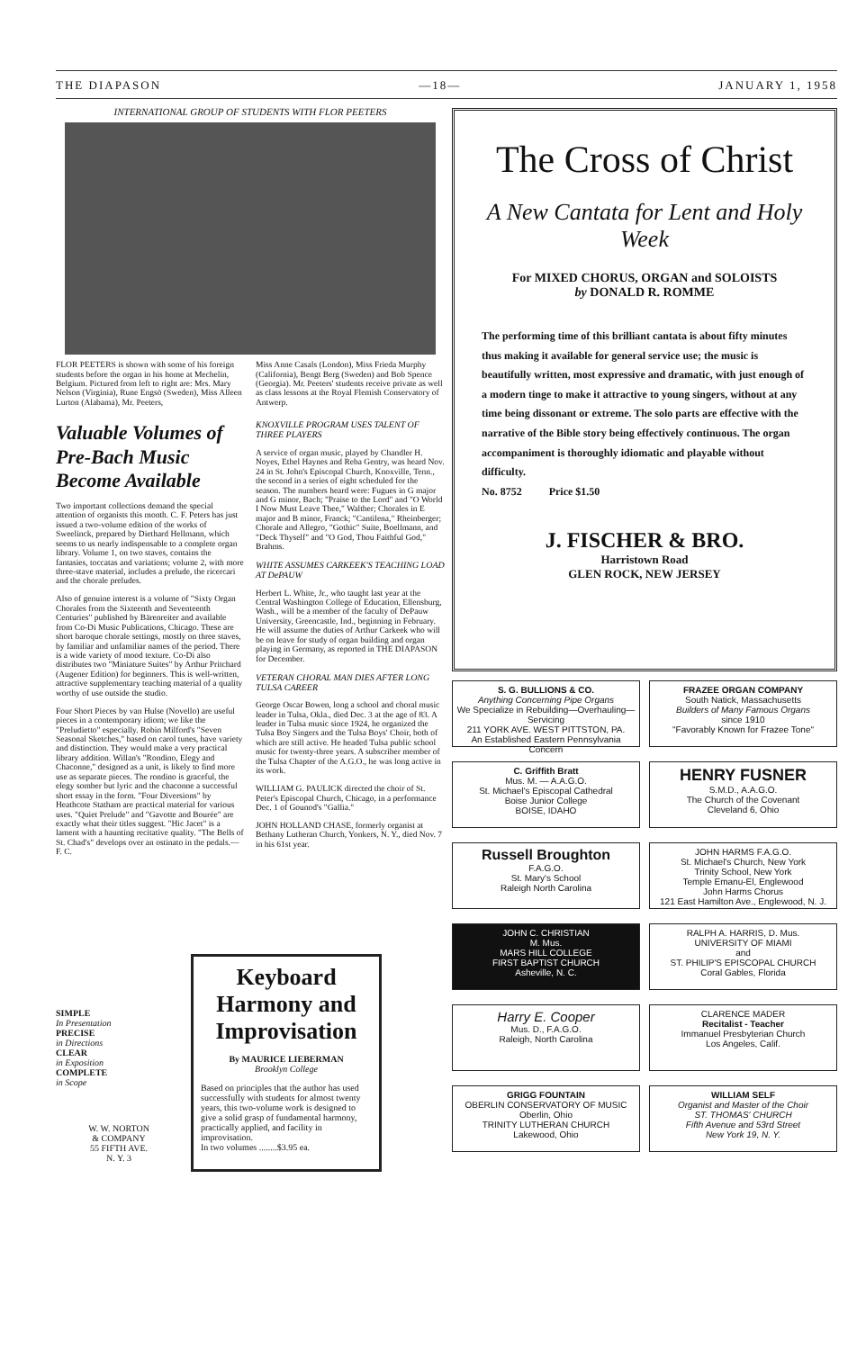THE DIAPASON —18— JANUARY 1, 1958
INTERNATIONAL GROUP OF STUDENTS WITH FLOR PEETERS
FLOR PEETERS is shown with some of his foreign students before the organ in his home at Mechelin, Belgium. Pictured from left to right are: Mrs. Mary Nelson (Virginia), Rune Engsö (Sweden), Miss Alleen Lurton (Alabama), Mr. Peeters,
Miss Anne Casals (London), Miss Frieda Murphy (California), Bengt Berg (Sweden) and Bob Spence (Georgia). Mr. Peeters' students receive private as well as class lessons at the Royal Flemish Conservatory of Antwerp.
Valuable Volumes of Pre-Bach Music Become Available
Two important collections demand the special attention of organists this month. C. F. Peters has just issued a two-volume edition of the works of Sweelinck, prepared by Diethard Hellmann, which seems to us nearly indispensable to a complete organ library. Volume 1, on two staves, contains the fantasies, toccatas and variations; volume 2, with more three-stave material, includes a prelude, the ricercari and the chorale preludes.
Also of genuine interest is a volume of "Sixty Organ Chorales from the Sixteenth and Seventeenth Centuries" published by Bärenreiter and available from Co-Di Music Publications, Chicago. These are short baroque chorale settings, mostly on three staves, by familiar and unfamiliar names of the period. There is a wide variety of mood texture. Co-Di also distributes two "Miniature Suites" by Arthur Pritchard (Augener Edition) for beginners. This is well-written, attractive supplementary teaching material of a quality worthy of use outside the studio.
Four Short Pieces by van Hulse (Novello) are useful pieces in a contemporary idiom; we like the "Preludietto" especially. Robin Milford's "Seven Seasonal Sketches," based on carol tunes, have variety and distinction. They would make a very practical library addition. Willan's "Rondino, Elegy and Chaconne," designed as a unit, is likely to find more use as separate pieces. The rondino is graceful, the elegy somber but lyric and the chaconne a successful short essay in the form. "Four Diversions" by Heathcote Statham are practical material for various uses. "Quiet Prelude" and "Gavotte and Bourée" are exactly what their titles suggest. "Hic Jacet" is a lament with a haunting recitative quality. "The Bells of St. Chad's" develops over an ostinato in the pedals.—F. C.
KNOXVILLE PROGRAM USES TALENT OF THREE PLAYERS
A service of organ music, played by Chandler H. Noyes, Ethel Haynes and Reba Gentry, was heard Nov. 24 in St. John's Episcopal Church, Knoxville, Tenn., the second in a series of eight scheduled for the season. The numbers heard were: Fugues in G major and G minor, Bach; "Praise to the Lord" and "O World I Now Must Leave Thee," Walther; Chorales in E major and B minor, Franck; "Cantilena," Rheinberger; Chorale and Allegro, "Gothic" Suite, Boellmann, and "Deck Thyself" and "O God, Thou Faithful God," Brahms.
WHITE ASSUMES CARKEEK'S TEACHING LOAD AT DePAUW
Herbert L. White, Jr., who taught last year at the Central Washington College of Education, Ellensburg, Wash., will be a member of the faculty of DePauw University, Greencastle, Ind., beginning in February. He will assume the duties of Arthur Carkeek who will be on leave for study of organ building and organ playing in Germany, as reported in THE DIAPASON for December.
VETERAN CHORAL MAN DIES AFTER LONG TULSA CAREER
George Oscar Bowen, long a school and choral music leader in Tulsa, Okla., died Dec. 3 at the age of 83. A leader in Tulsa music since 1924, he organized the Tulsa Boy Singers and the Tulsa Boys' Choir, both of which are still active. He headed Tulsa public school music for twenty-three years. A subscriber member of the Tulsa Chapter of the A.G.O., he was long active in its work.
WILLIAM G. PAULICK directed the choir of St. Peter's Episcopal Church, Chicago, in a performance Dec. 1 of Gounod's "Gallia."
JOHN HOLLAND CHASE, formerly organist at Bethany Lutheran Church, Yonkers, N. Y., died Nov. 7 in his 61st year.
The Cross of Christ
A New Cantata for Lent and Holy Week
For MIXED CHORUS, ORGAN and SOLOISTS
by DONALD R. ROMME
The performing time of this brilliant cantata is about fifty minutes thus making it available for general service use; the music is beautifully written, most expressive and dramatic, with just enough of a modern tinge to make it attractive to young singers, without at any time being dissonant or extreme. The solo parts are effective with the narrative of the Bible story being effectively continuous. The organ accompaniment is thoroughly idiomatic and playable without difficulty.
No. 8752 Price $1.50
J. FISCHER & BRO.
Harristown Road
GLEN ROCK, NEW JERSEY
S. G. BULLIONS & CO.
Anything Concerning Pipe Organs
We Specialize in Rebuilding—Overhauling—Servicing
211 YORK AVE. WEST PITTSTON, PA.
An Established Eastern Pennsylvania Concern
FRAZEE ORGAN COMPANY
South Natick, Massachusetts
Builders of Many Famous Organs
since 1910
"Favorably Known for Frazee Tone"
C. Griffith Bratt
Mus. M. — A.A.G.O.
St. Michael's Episcopal Cathedral
Boise Junior College
BOISE, IDAHO
HENRY FUSNER
S.M.D., A.A.G.O.
The Church of the Covenant
Cleveland 6, Ohio
Russell Broughton
F.A.G.O.
St. Mary's School
Raleigh North Carolina
JOHN HARMS F.A.G.O.
St. Michael's Church, New York
Trinity School, New York
Temple Emanu-El, Englewood
John Harms Chorus
121 East Hamilton Ave., Englewood, N. J.
JOHN C. CHRISTIAN
M. Mus.
MARS HILL COLLEGE
FIRST BAPTIST CHURCH
Asheville, N. C.
RALPH A. HARRIS, D. Mus.
UNIVERSITY OF MIAMI
and
ST. PHILIP'S EPISCOPAL CHURCH
Coral Gables, Florida
Harry E. Cooper
Mus. D., F.A.G.O.
Raleigh, North Carolina
CLARENCE MADER
Recitalist - Teacher
Immanuel Presbyterian Church
Los Angeles, Calif.
GRIGG FOUNTAIN
OBERLIN CONSERVATORY OF MUSIC
Oberlin, Ohio
TRINITY LUTHERAN CHURCH
Lakewood, Ohio
WILLIAM SELF
Organist and Master of the Choir
ST. THOMAS' CHURCH
Fifth Avenue and 53rd Street
New York 19, N. Y.
SIMPLE
In Presentation
PRECISE
in Directions
CLEAR
in Exposition
COMPLETE
in Scope
W. W. NORTON
& COMPANY
55 FIFTH AVE.
N. Y. 3
Keyboard Harmony and Improvisation
By MAURICE LIEBERMAN
Brooklyn College
Based on principles that the author has used successfully with students for almost twenty years, this two-volume work is designed to give a solid grasp of fundamental harmony, practically applied, and facility in improvisation.
In two volumes ........$3.95 ea.